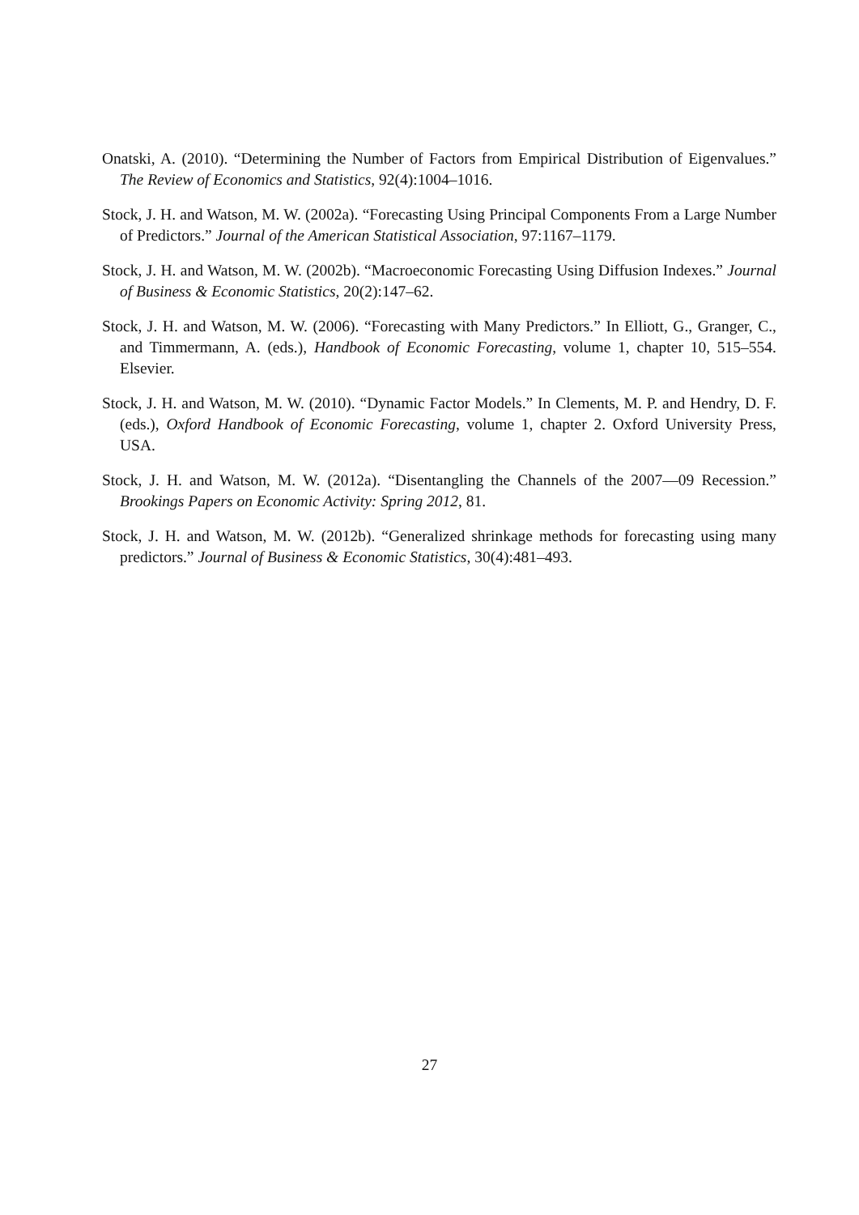Onatski, A. (2010). “Determining the Number of Factors from Empirical Distribution of Eigenvalues.” The Review of Economics and Statistics, 92(4):1004–1016.
Stock, J. H. and Watson, M. W. (2002a). “Forecasting Using Principal Components From a Large Number of Predictors.” Journal of the American Statistical Association, 97:1167–1179.
Stock, J. H. and Watson, M. W. (2002b). “Macroeconomic Forecasting Using Diffusion Indexes.” Journal of Business & Economic Statistics, 20(2):147–62.
Stock, J. H. and Watson, M. W. (2006). “Forecasting with Many Predictors.” In Elliott, G., Granger, C., and Timmermann, A. (eds.), Handbook of Economic Forecasting, volume 1, chapter 10, 515–554. Elsevier.
Stock, J. H. and Watson, M. W. (2010). “Dynamic Factor Models.” In Clements, M. P. and Hendry, D. F. (eds.), Oxford Handbook of Economic Forecasting, volume 1, chapter 2. Oxford University Press, USA.
Stock, J. H. and Watson, M. W. (2012a). “Disentangling the Channels of the 2007—09 Recession.” Brookings Papers on Economic Activity: Spring 2012, 81.
Stock, J. H. and Watson, M. W. (2012b). “Generalized shrinkage methods for forecasting using many predictors.” Journal of Business & Economic Statistics, 30(4):481–493.
27